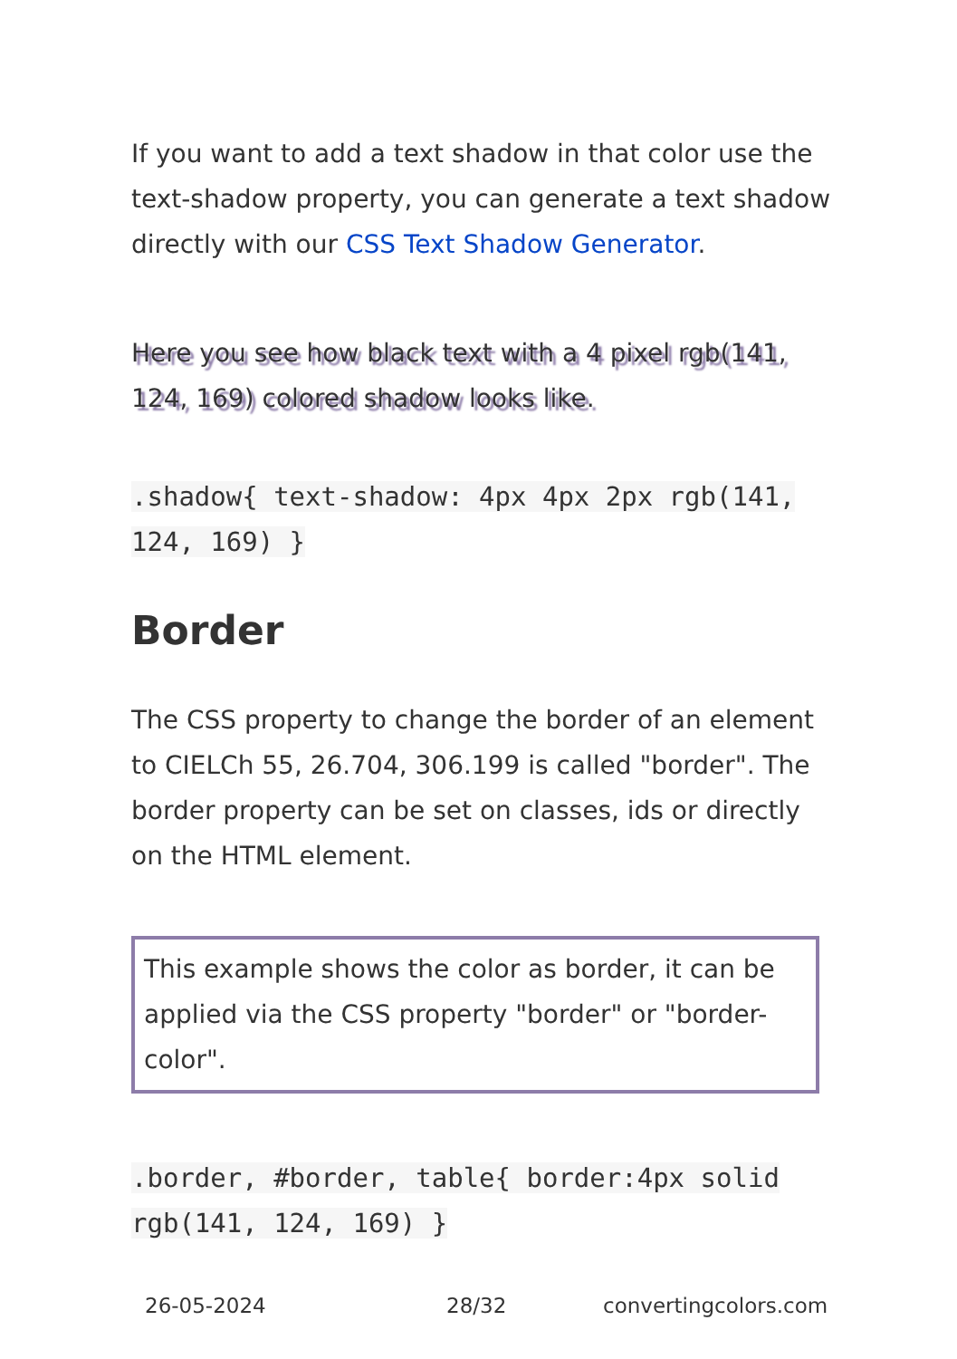If you want to add a text shadow in that color use the text-shadow property, you can generate a text shadow directly with our CSS Text Shadow Generator.
Here you see how black text with a 4 pixel rgb(141, 124, 169) colored shadow looks like.
.shadow{ text-shadow: 4px 4px 2px rgb(141, 124, 169) }
Border
The CSS property to change the border of an element to CIELCh 55, 26.704, 306.199 is called "border". The border property can be set on classes, ids or directly on the HTML element.
This example shows the color as border, it can be applied via the CSS property "border" or "border-color".
.border, #border, table{ border:4px solid rgb(141, 124, 169) }
26-05-2024 28/32 convertingcolors.com